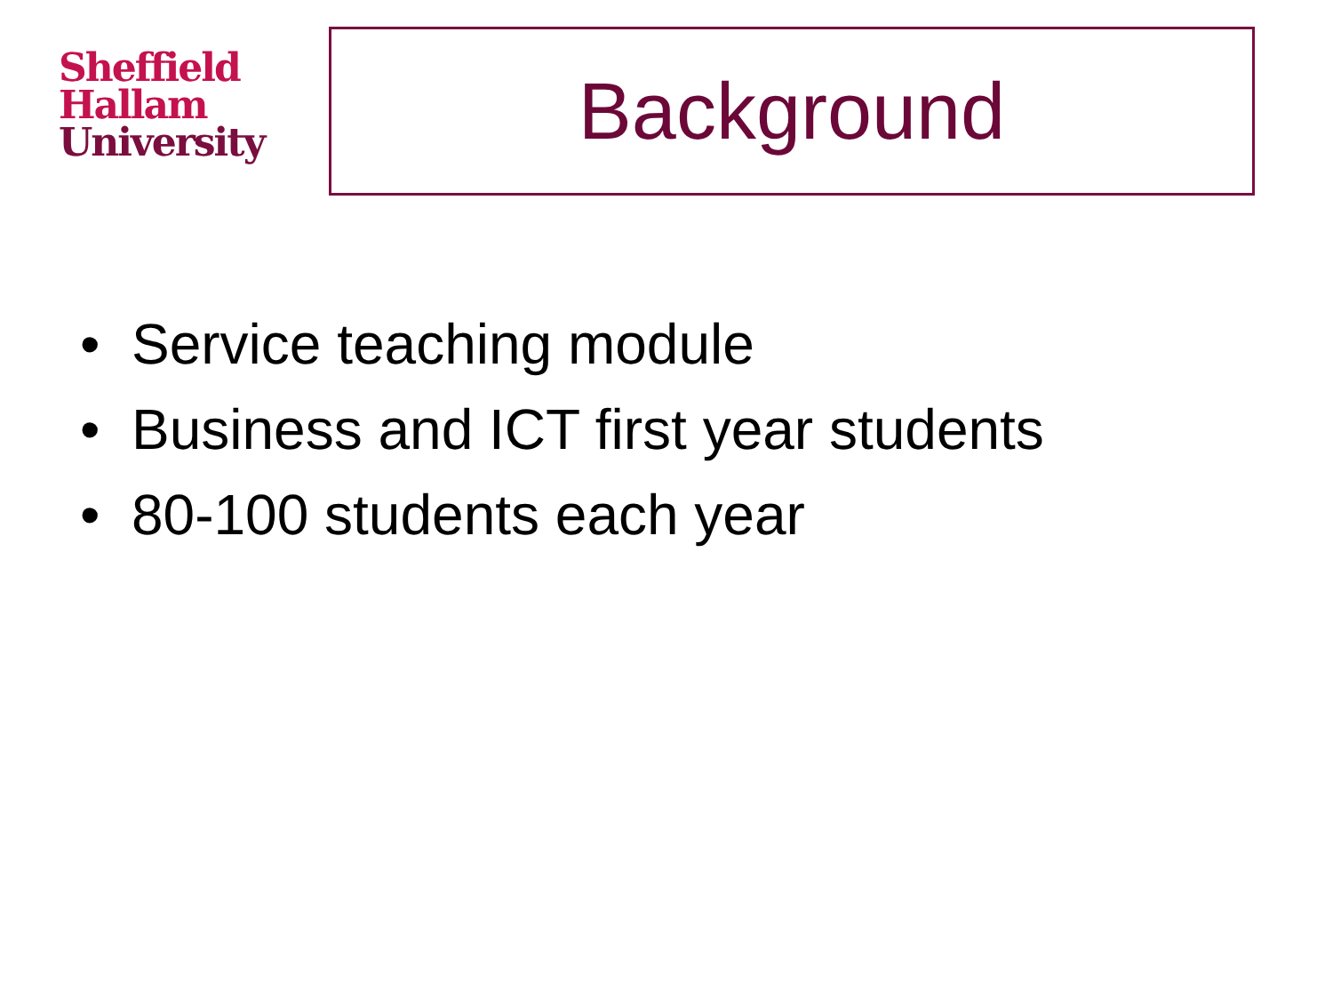Sheffield
Hallam
University
Background
• Service teaching module
• Business and ICT first year students
• 80-100 students each year